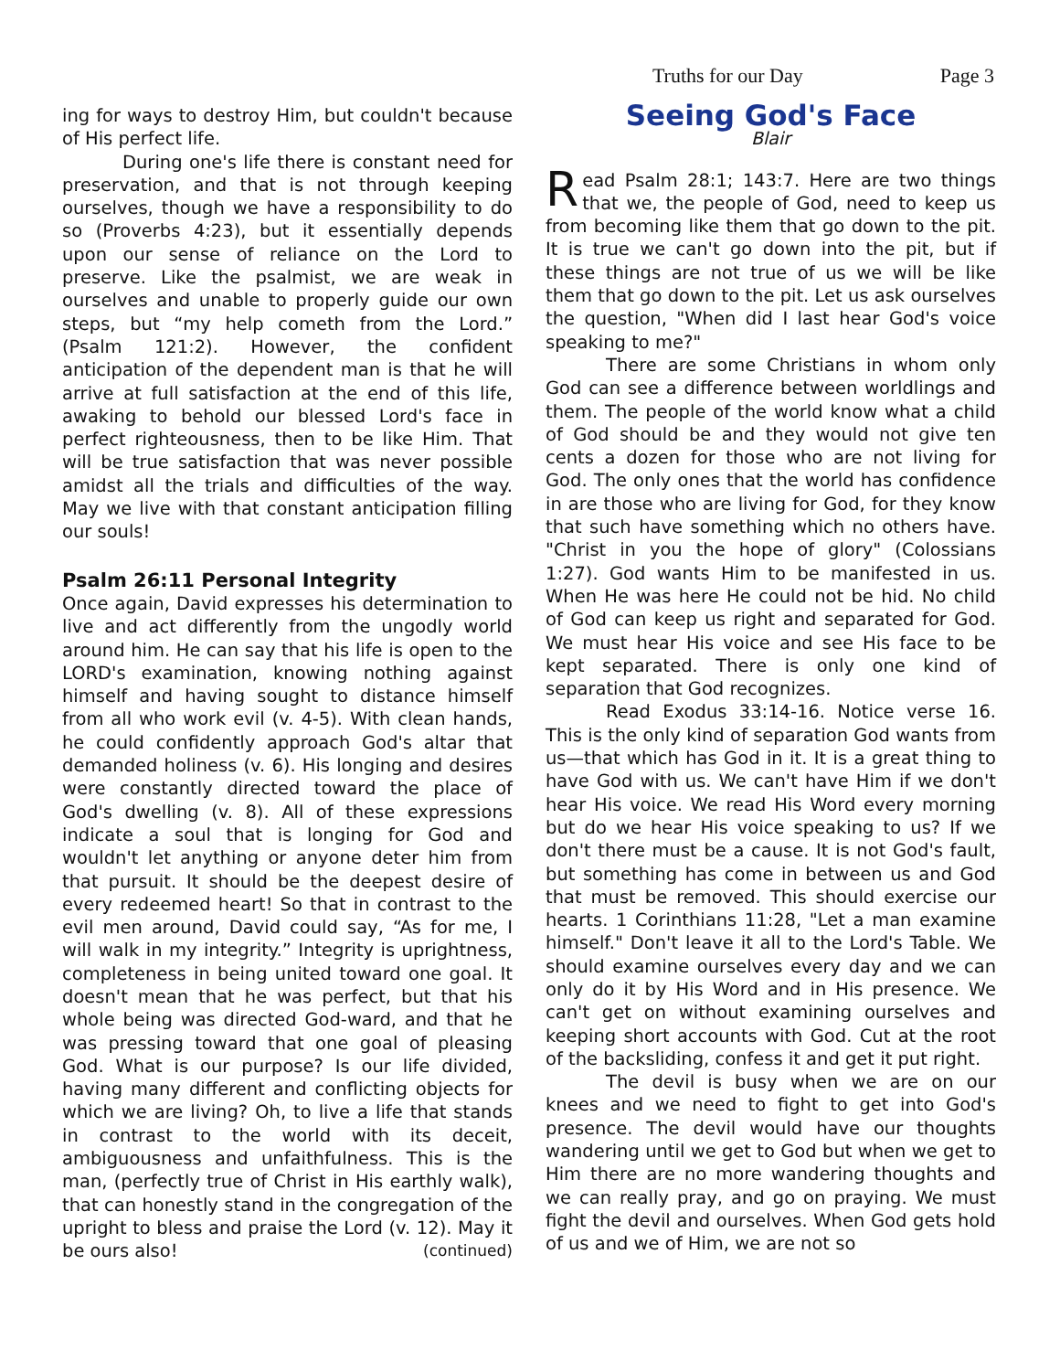Truths for our Day Page 3
ing for ways to destroy Him, but couldn't because of His perfect life.
During one's life there is constant need for preservation, and that is not through keeping ourselves, though we have a responsibility to do so (Proverbs 4:23), but it essentially depends upon our sense of reliance on the Lord to preserve. Like the psalmist, we are weak in ourselves and unable to properly guide our own steps, but “my help cometh from the Lord.” (Psalm 121:2). However, the confident anticipation of the dependent man is that he will arrive at full satisfaction at the end of this life, awaking to behold our blessed Lord's face in perfect righteousness, then to be like Him. That will be true satisfaction that was never possible amidst all the trials and difficulties of the way. May we live with that constant anticipation filling our souls!
Psalm 26:11 Personal Integrity
Once again, David expresses his determination to live and act differently from the ungodly world around him. He can say that his life is open to the LORD's examination, knowing nothing against himself and having sought to distance himself from all who work evil (v. 4-5). With clean hands, he could confidently approach God's altar that demanded holiness (v. 6). His longing and desires were constantly directed toward the place of God's dwelling (v. 8). All of these expressions indicate a soul that is longing for God and wouldn't let anything or anyone deter him from that pursuit. It should be the deepest desire of every redeemed heart! So that in contrast to the evil men around, David could say, “As for me, I will walk in my integrity.” Integrity is uprightness, completeness in being united toward one goal. It doesn't mean that he was perfect, but that his whole being was directed God-ward, and that he was pressing toward that one goal of pleasing God. What is our purpose? Is our life divided, having many different and conflicting objects for which we are living? Oh, to live a life that stands in contrast to the world with its deceit, ambiguousness and unfaithfulness. This is the man, (perfectly true of Christ in His earthly walk), that can honestly stand in the congregation of the upright to bless and praise the Lord (v. 12). May it be ours also! (continued)
Seeing God's Face
Blair
Read Psalm 28:1; 143:7. Here are two things that we, the people of God, need to keep us from becoming like them that go down to the pit. It is true we can't go down into the pit, but if these things are not true of us we will be like them that go down to the pit. Let us ask ourselves the question, "When did I last hear God's voice speaking to me?"
There are some Christians in whom only God can see a difference between worldlings and them. The people of the world know what a child of God should be and they would not give ten cents a dozen for those who are not living for God. The only ones that the world has confidence in are those who are living for God, for they know that such have something which no others have. "Christ in you the hope of glory" (Colossians 1:27). God wants Him to be manifested in us. When He was here He could not be hid. No child of God can keep us right and separated for God. We must hear His voice and see His face to be kept separated. There is only one kind of separation that God recognizes.
Read Exodus 33:14-16. Notice verse 16. This is the only kind of separation God wants from us—that which has God in it. It is a great thing to have God with us. We can't have Him if we don't hear His voice. We read His Word every morning but do we hear His voice speaking to us? If we don't there must be a cause. It is not God's fault, but something has come in between us and God that must be removed. This should exercise our hearts. 1 Corinthians 11:28, "Let a man examine himself." Don't leave it all to the Lord's Table. We should examine ourselves every day and we can only do it by His Word and in His presence. We can't get on without examining ourselves and keeping short accounts with God. Cut at the root of the backsliding, confess it and get it put right.
The devil is busy when we are on our knees and we need to fight to get into God's presence. The devil would have our thoughts wandering until we get to God but when we get to Him there are no more wandering thoughts and we can really pray, and go on praying. We must fight the devil and ourselves. When God gets hold of us and we of Him, we are not so